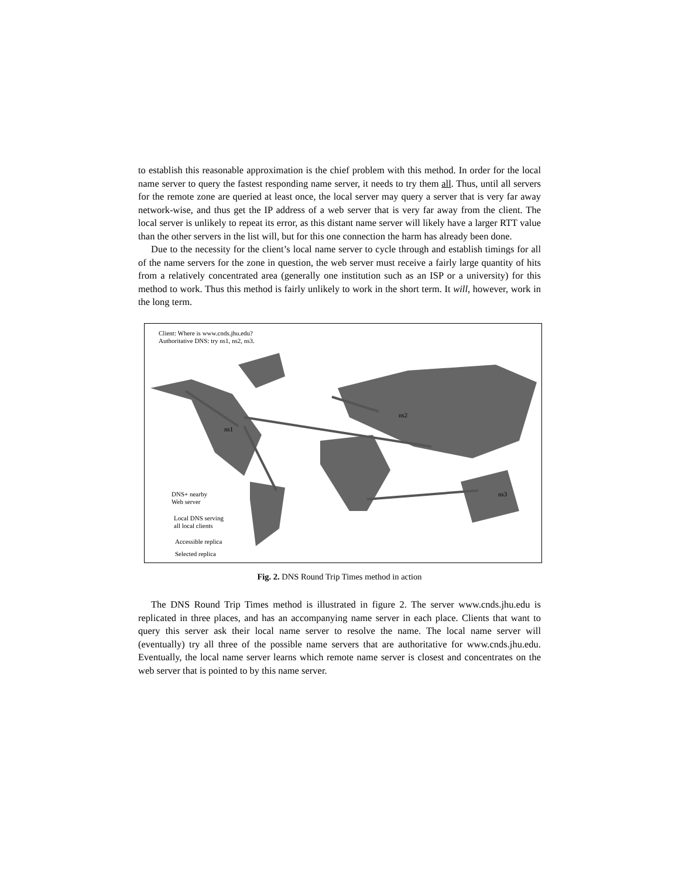to establish this reasonable approximation is the chief problem with this method. In order for the local name server to query the fastest responding name server, it needs to try them all. Thus, until all servers for the remote zone are queried at least once, the local server may query a server that is very far away network-wise, and thus get the IP address of a web server that is very far away from the client. The local server is unlikely to repeat its error, as this distant name server will likely have a larger RTT value than the other servers in the list will, but for this one connection the harm has already been done.
Due to the necessity for the client’s local name server to cycle through and establish timings for all of the name servers for the zone in question, the web server must receive a fairly large quantity of hits from a relatively concentrated area (generally one institution such as an ISP or a university) for this method to work. Thus this method is fairly unlikely to work in the short term. It will, however, work in the long term.
Client: Where is www.cnds.jhu.edu?
Authoritative DNS: try ns1, ns2, ns3.
ns1
ns2
ns3
DNS+ nearby
Web server
Local DNS serving
all local clients
Accessible replica
Selected replica
Fig. 2. DNS Round Trip Times method in action
The DNS Round Trip Times method is illustrated in figure 2. The server www.cnds.jhu.edu is replicated in three places, and has an accompanying name server in each place. Clients that want to query this server ask their local name server to resolve the name. The local name server will (eventually) try all three of the possible name servers that are authoritative for www.cnds.jhu.edu. Eventually, the local name server learns which remote name server is closest and concentrates on the web server that is pointed to by this name server.